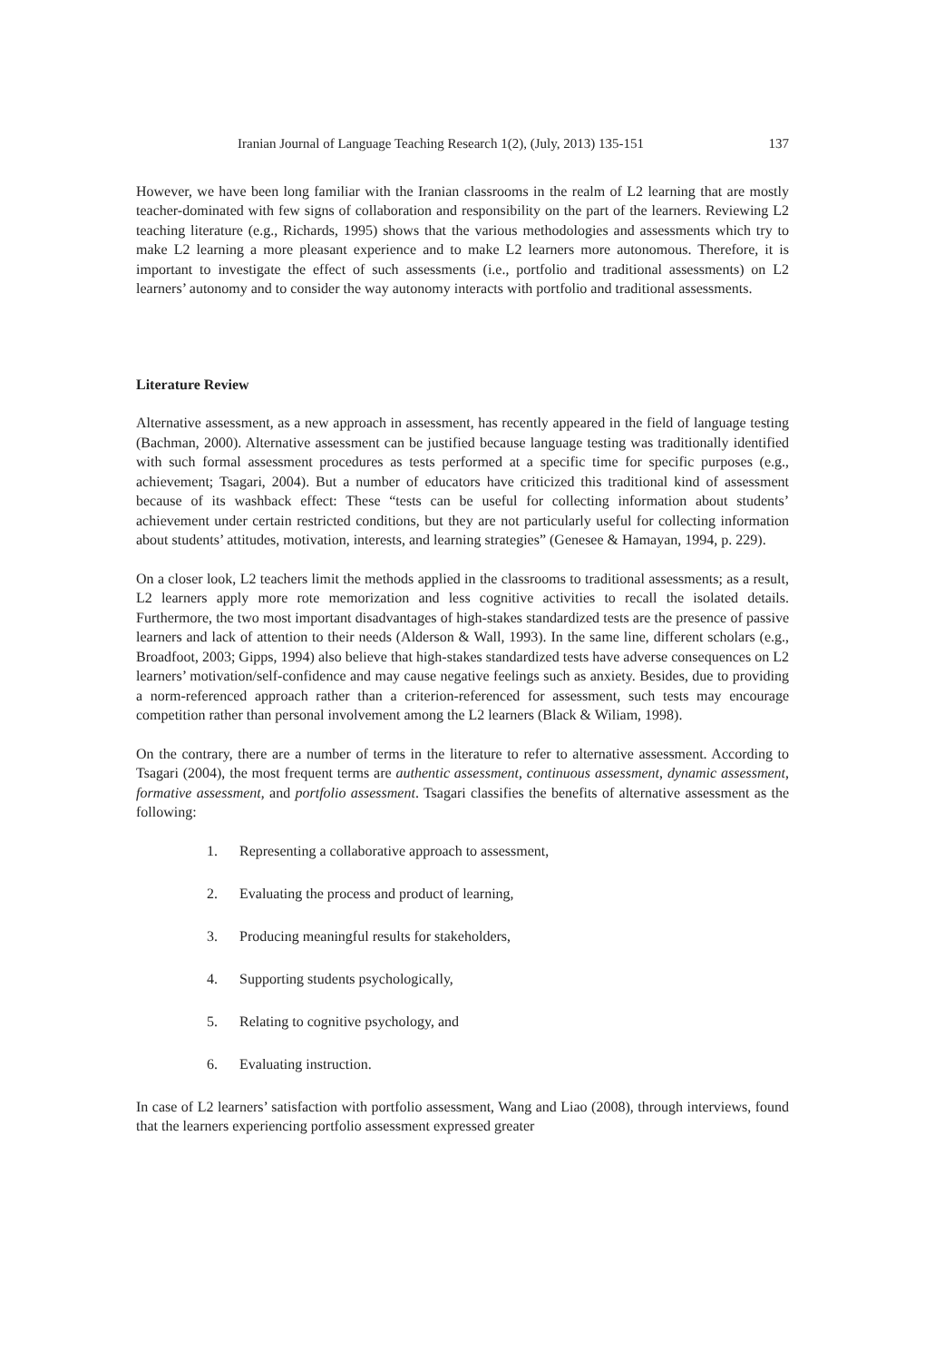Iranian Journal of Language Teaching Research 1(2), (July, 2013) 135-151 137
However, we have been long familiar with the Iranian classrooms in the realm of L2 learning that are mostly teacher-dominated with few signs of collaboration and responsibility on the part of the learners. Reviewing L2 teaching literature (e.g., Richards, 1995) shows that the various methodologies and assessments which try to make L2 learning a more pleasant experience and to make L2 learners more autonomous. Therefore, it is important to investigate the effect of such assessments (i.e., portfolio and traditional assessments) on L2 learners’ autonomy and to consider the way autonomy interacts with portfolio and traditional assessments.
Literature Review
Alternative assessment, as a new approach in assessment, has recently appeared in the field of language testing (Bachman, 2000). Alternative assessment can be justified because language testing was traditionally identified with such formal assessment procedures as tests performed at a specific time for specific purposes (e.g., achievement; Tsagari, 2004). But a number of educators have criticized this traditional kind of assessment because of its washback effect: These “tests can be useful for collecting information about students’ achievement under certain restricted conditions, but they are not particularly useful for collecting information about students’ attitudes, motivation, interests, and learning strategies” (Genesee & Hamayan, 1994, p. 229).
On a closer look, L2 teachers limit the methods applied in the classrooms to traditional assessments; as a result, L2 learners apply more rote memorization and less cognitive activities to recall the isolated details. Furthermore, the two most important disadvantages of high-stakes standardized tests are the presence of passive learners and lack of attention to their needs (Alderson & Wall, 1993). In the same line, different scholars (e.g., Broadfoot, 2003; Gipps, 1994) also believe that high-stakes standardized tests have adverse consequences on L2 learners’ motivation/self-confidence and may cause negative feelings such as anxiety. Besides, due to providing a norm-referenced approach rather than a criterion-referenced for assessment, such tests may encourage competition rather than personal involvement among the L2 learners (Black & Wiliam, 1998).
On the contrary, there are a number of terms in the literature to refer to alternative assessment. According to Tsagari (2004), the most frequent terms are authentic assessment, continuous assessment, dynamic assessment, formative assessment, and portfolio assessment. Tsagari classifies the benefits of alternative assessment as the following:
1. Representing a collaborative approach to assessment,
2. Evaluating the process and product of learning,
3. Producing meaningful results for stakeholders,
4. Supporting students psychologically,
5. Relating to cognitive psychology, and
6. Evaluating instruction.
In case of L2 learners’ satisfaction with portfolio assessment, Wang and Liao (2008), through interviews, found that the learners experiencing portfolio assessment expressed greater